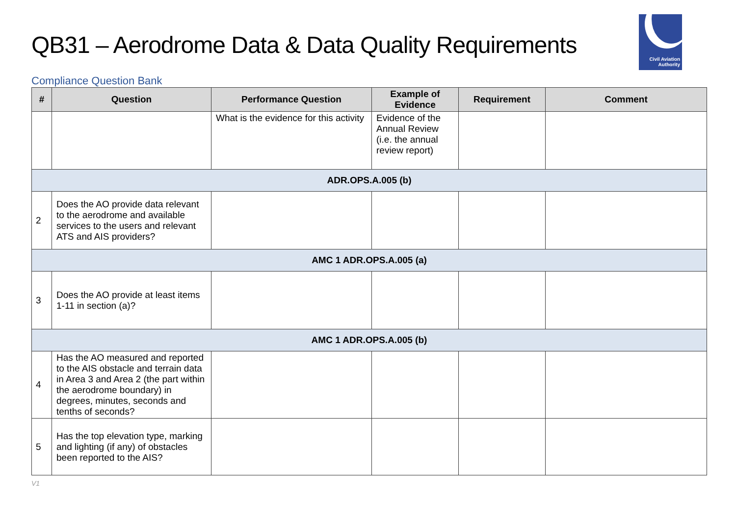QB31 – Aerodrome Data & Data Quality Requirements
Civil Aviation
Authority
Compliance Question Bank
| # | Question | Performance Question | Example of Evidence | Requirement | Comment |
| --- | --- | --- | --- | --- | --- |
| | | What is the evidence for this activity | Evidence of the Annual Review (i.e. the annual review report) | | |
| ADR.OPS.A.005 (b) | | | | | |
| 2 | Does the AO provide data relevant to the aerodrome and available services to the users and relevant ATS and AIS providers? | | | | |
| AMC 1 ADR.OPS.A.005 (a) | | | | | |
| 3 | Does the AO provide at least items 1-11 in section (a)? | | | | |
| AMC 1 ADR.OPS.A.005 (b) | | | | | |
| 4 | Has the AO measured and reported to the AIS obstacle and terrain data in Area 3 and Area 2 (the part within the aerodrome boundary) in degrees, minutes, seconds and tenths of seconds? | | | | |
| 5 | Has the top elevation type, marking and lighting (if any) of obstacles been reported to the AIS? | | | | |
V1